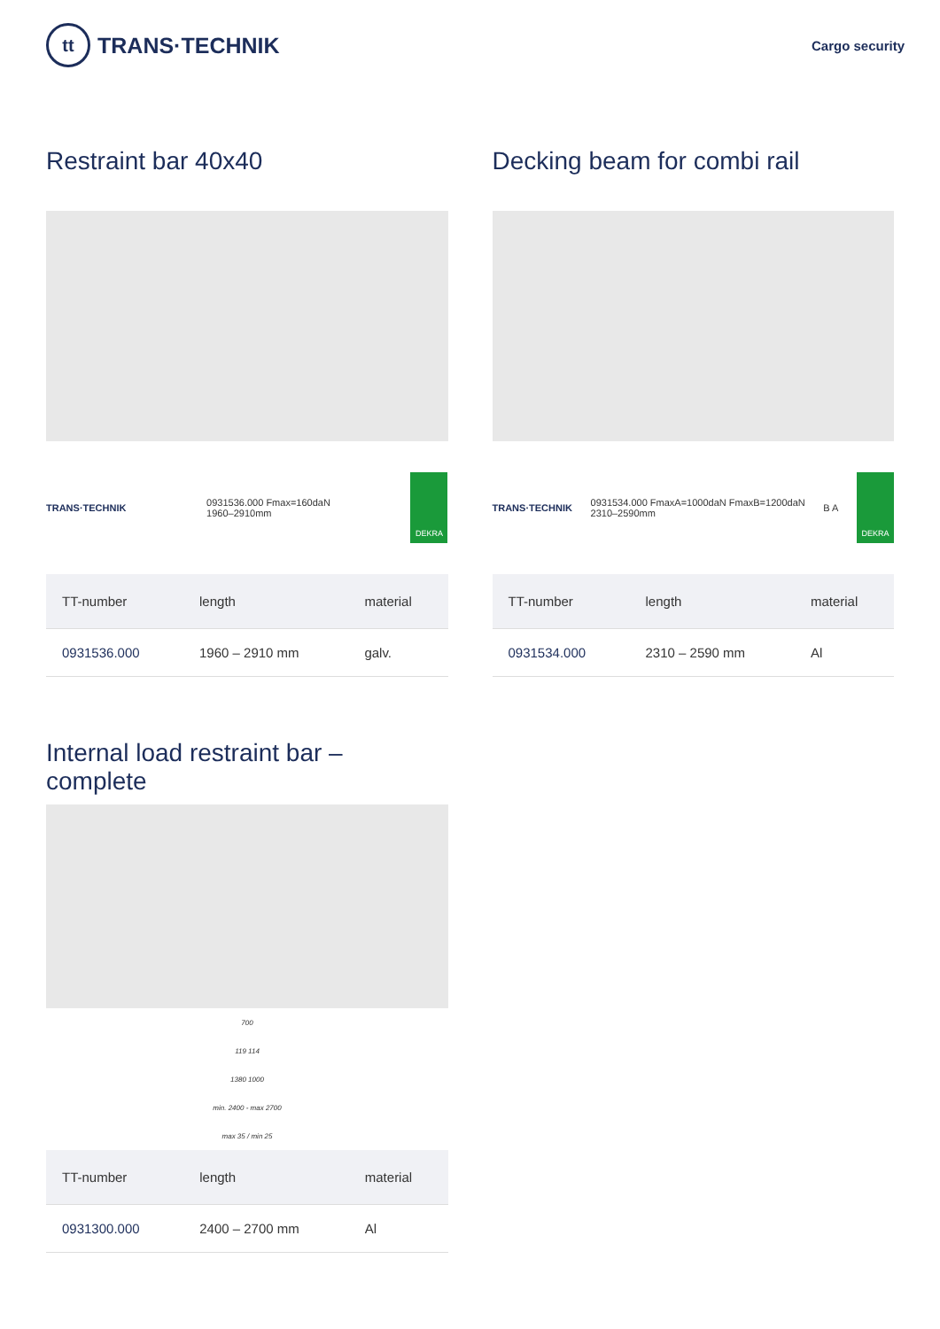tt TRANS·TECHNIK
Cargo security
Restraint bar 40x40
TRANS·TECHNIK 0931536.000 Fmax=160daN
1960–2910mm
DEKRA
| TT-number | length | material |
| --- | --- | --- |
| 0931536.000 | 1960 – 2910 mm | galv. |
Decking beam for combi rail
TRANS·TECHNIK 0931534.000 FmaxA=1000daN FmaxB=1200daN
2310–2590mm B A
DEKRA
| TT-number | length | material |
| --- | --- | --- |
| 0931534.000 | 2310 – 2590 mm | Al |
Internal load restraint bar – complete
700
119 114
1380 1000
min. 2400 - max 2700
max 35 / min 25
| TT-number | length | material |
| --- | --- | --- |
| 0931300.000 | 2400 – 2700 mm | Al |